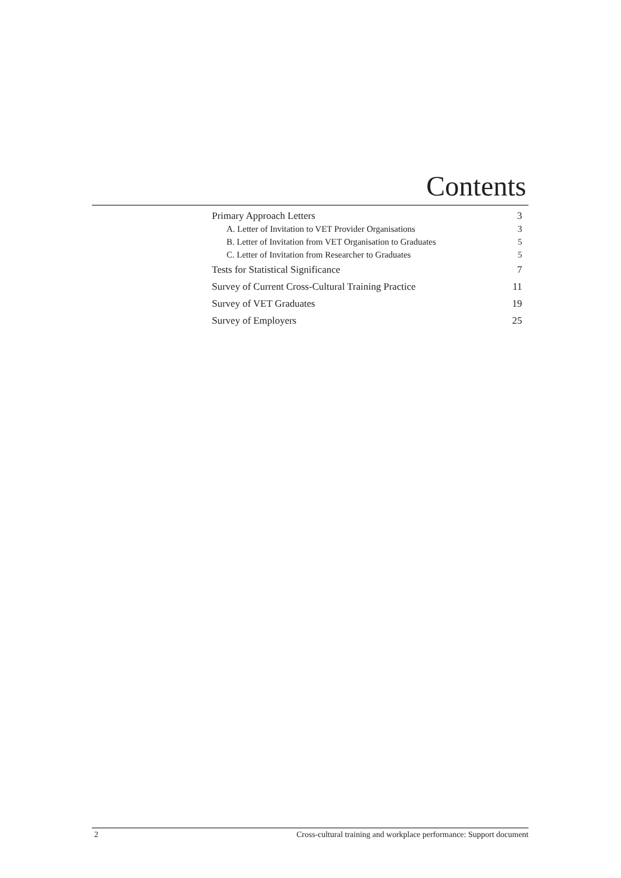Contents
Primary Approach Letters 3
A. Letter of Invitation to VET Provider Organisations 3
B. Letter of Invitation from VET Organisation to Graduates 5
C. Letter of Invitation from Researcher to Graduates 5
Tests for Statistical Significance 7
Survey of Current Cross-Cultural Training Practice 11
Survey of VET Graduates 19
Survey of Employers 25
2 Cross-cultural training and workplace performance: Support document